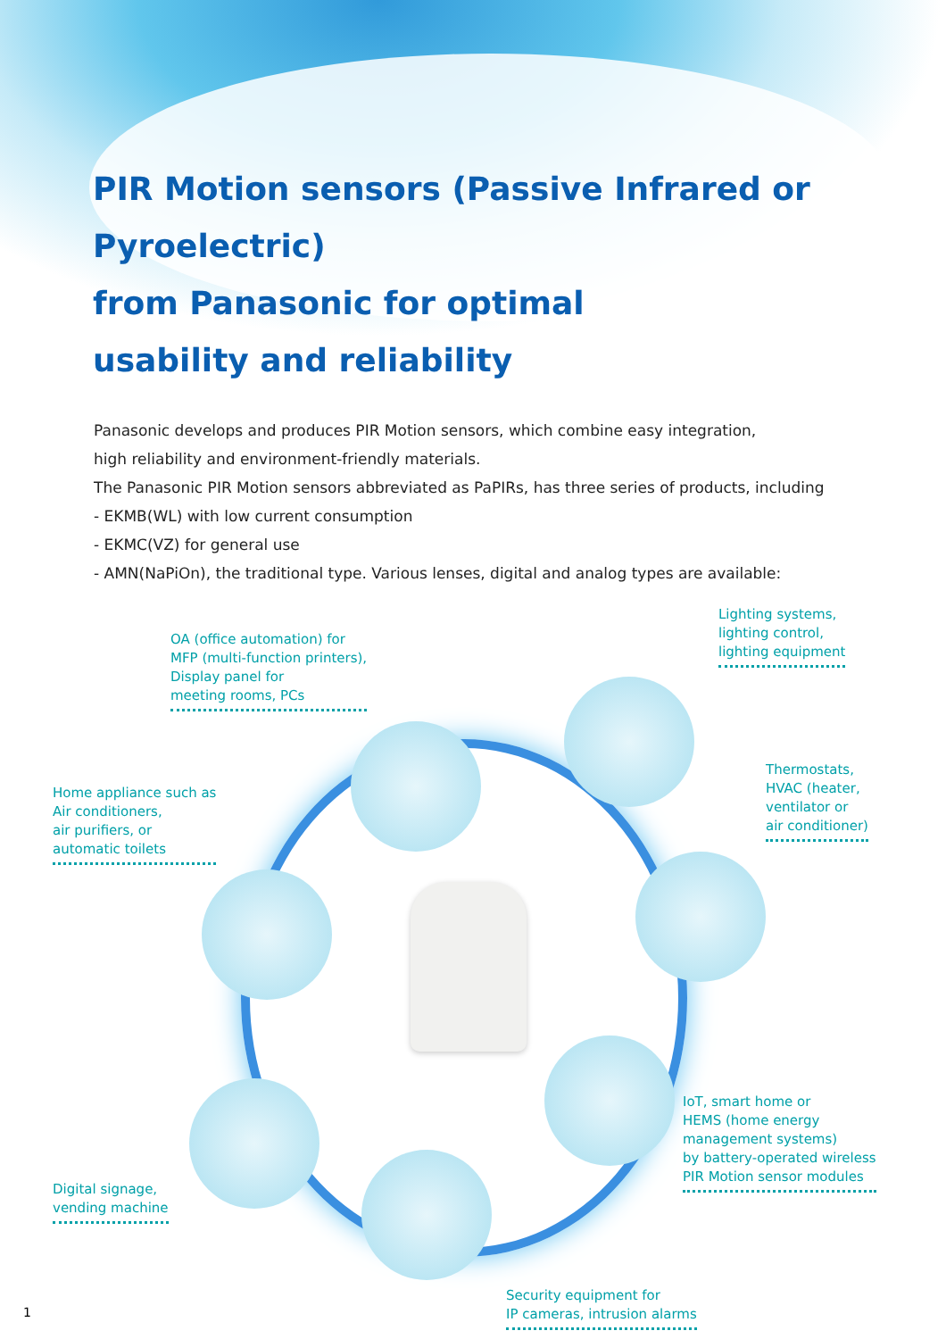PIR Motion sensors (Passive Infrared or Pyroelectric)
from Panasonic for optimal
usability and reliability
Panasonic develops and produces PIR Motion sensors, which combine easy integration,
high reliability and environment-friendly materials.
The Panasonic PIR Motion sensors abbreviated as PaPIRs, has three series of products, including
- EKMB(WL) with low current consumption
- EKMC(VZ) for general use
- AMN(NaPiOn), the traditional type. Various lenses, digital and analog types are available:
Lighting systems,
lighting control,
lighting equipment
OA (office automation) for
MFP (multi-function printers),
Display panel for
meeting rooms, PCs
Home appliance such as
Air conditioners,
air purifiers, or
automatic toilets
Thermostats,
HVAC (heater,
ventilator or
air conditioner)
IoT, smart home or
HEMS (home energy
management systems)
by battery-operated wireless
PIR Motion sensor modules
Digital signage,
vending machine
Security equipment for
IP cameras, intrusion alarms
1